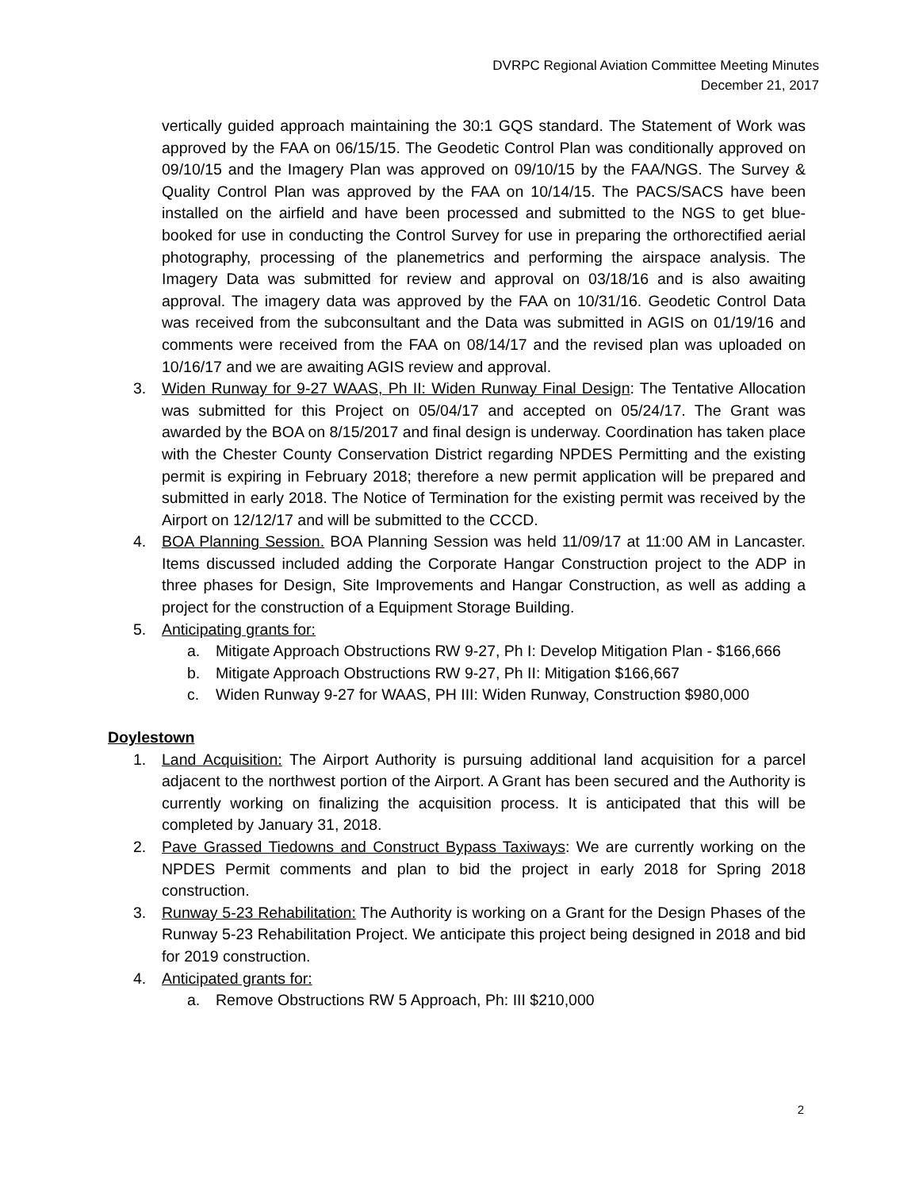DVRPC Regional Aviation Committee Meeting Minutes
December 21, 2017
vertically guided approach maintaining the 30:1 GQS standard. The Statement of Work was approved by the FAA on 06/15/15. The Geodetic Control Plan was conditionally approved on 09/10/15 and the Imagery Plan was approved on 09/10/15 by the FAA/NGS. The Survey & Quality Control Plan was approved by the FAA on 10/14/15. The PACS/SACS have been installed on the airfield and have been processed and submitted to the NGS to get blue-booked for use in conducting the Control Survey for use in preparing the orthorectified aerial photography, processing of the planemetrics and performing the airspace analysis. The Imagery Data was submitted for review and approval on 03/18/16 and is also awaiting approval. The imagery data was approved by the FAA on 10/31/16. Geodetic Control Data was received from the subconsultant and the Data was submitted in AGIS on 01/19/16 and comments were received from the FAA on 08/14/17 and the revised plan was uploaded on 10/16/17 and we are awaiting AGIS review and approval.
3. Widen Runway for 9-27 WAAS, Ph II: Widen Runway Final Design: The Tentative Allocation was submitted for this Project on 05/04/17 and accepted on 05/24/17. The Grant was awarded by the BOA on 8/15/2017 and final design is underway. Coordination has taken place with the Chester County Conservation District regarding NPDES Permitting and the existing permit is expiring in February 2018; therefore a new permit application will be prepared and submitted in early 2018. The Notice of Termination for the existing permit was received by the Airport on 12/12/17 and will be submitted to the CCCD.
4. BOA Planning Session. BOA Planning Session was held 11/09/17 at 11:00 AM in Lancaster. Items discussed included adding the Corporate Hangar Construction project to the ADP in three phases for Design, Site Improvements and Hangar Construction, as well as adding a project for the construction of a Equipment Storage Building.
5. Anticipating grants for:
a. Mitigate Approach Obstructions RW 9-27, Ph I: Develop Mitigation Plan - $166,666
b. Mitigate Approach Obstructions RW 9-27, Ph II: Mitigation $166,667
c. Widen Runway 9-27 for WAAS, PH III: Widen Runway, Construction $980,000
Doylestown
1. Land Acquisition: The Airport Authority is pursuing additional land acquisition for a parcel adjacent to the northwest portion of the Airport. A Grant has been secured and the Authority is currently working on finalizing the acquisition process. It is anticipated that this will be completed by January 31, 2018.
2. Pave Grassed Tiedowns and Construct Bypass Taxiways: We are currently working on the NPDES Permit comments and plan to bid the project in early 2018 for Spring 2018 construction.
3. Runway 5-23 Rehabilitation: The Authority is working on a Grant for the Design Phases of the Runway 5-23 Rehabilitation Project. We anticipate this project being designed in 2018 and bid for 2019 construction.
4. Anticipated grants for:
a. Remove Obstructions RW 5 Approach, Ph: III $210,000
2